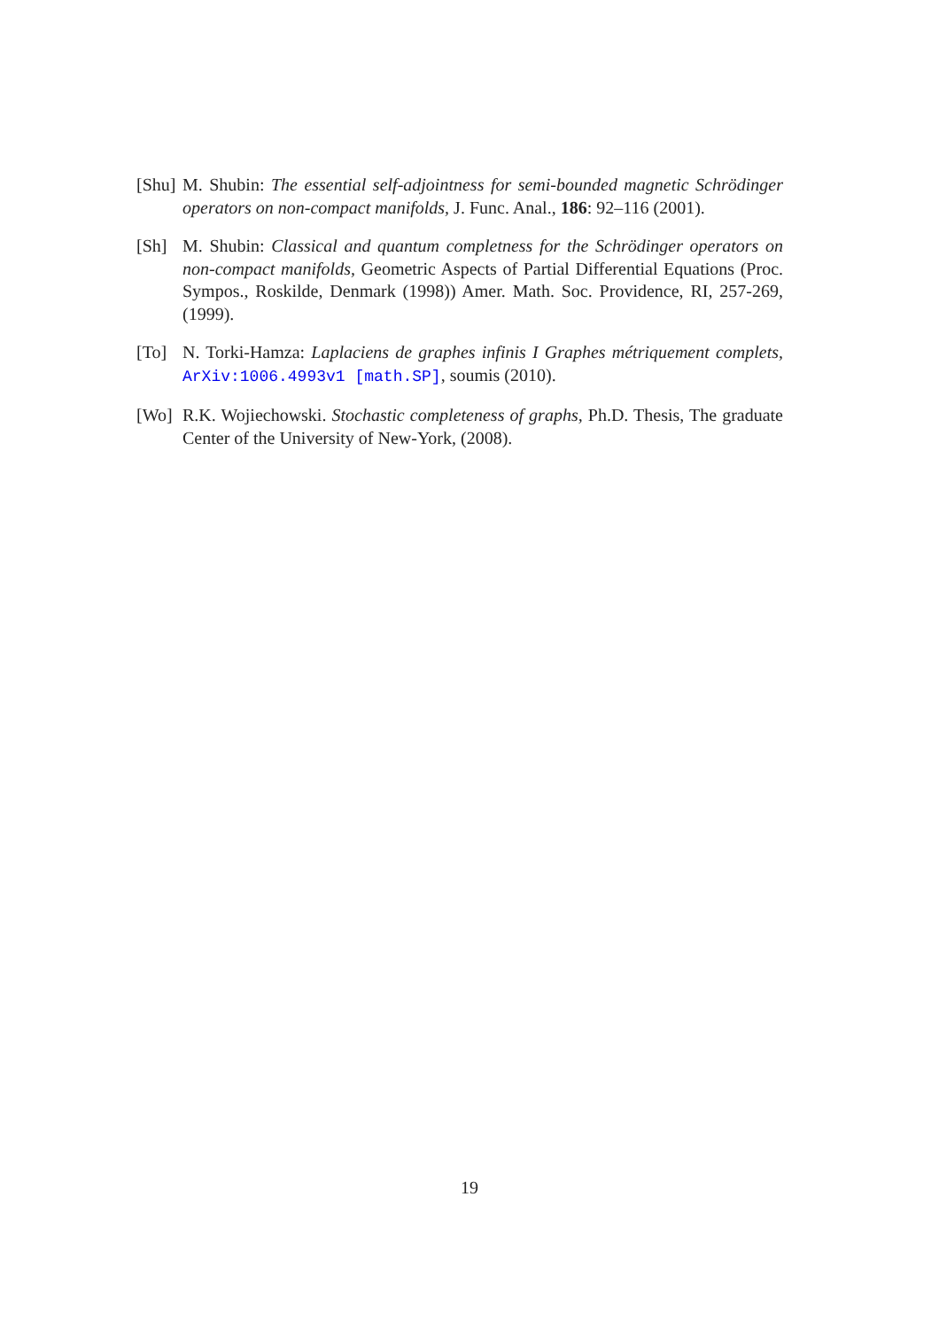[Shu]
M. Shubin: The essential self-adjointness for semi-bounded magnetic Schrödinger operators on non-compact manifolds, J. Func. Anal., 186: 92–116 (2001).
[Sh] M. Shubin: Classical and quantum completness for the Schrödinger operators on non-compact manifolds, Geometric Aspects of Partial Differential Equations (Proc. Sympos., Roskilde, Denmark (1998)) Amer. Math. Soc. Providence, RI, 257-269, (1999).
[To] N. Torki-Hamza: Laplaciens de graphes infinis I Graphes métriquement complets, ArXiv:1006.4993v1 [math.SP], soumis (2010).
[Wo] R.K. Wojiechowski. Stochastic completeness of graphs, Ph.D. Thesis, The graduate Center of the University of New-York, (2008).
19